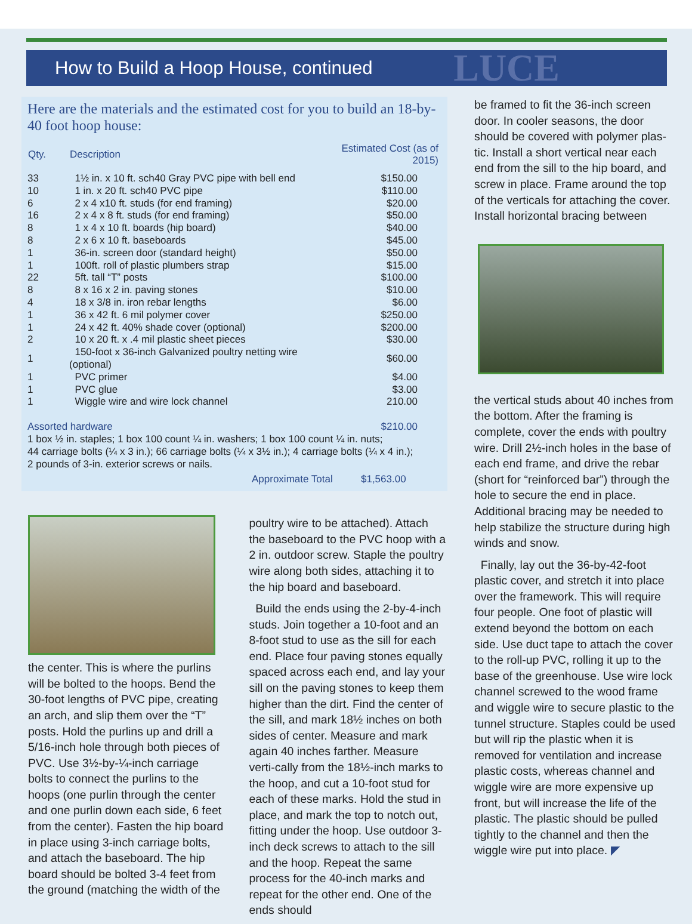How to Build a Hoop House, continued
LUCE
Here are the materials and the estimated cost for you to build an 18-by-40 foot hoop house:
| Qty. | Description | Estimated Cost (as of 2015) |
| --- | --- | --- |
| 33 | 1½ in. x 10 ft. sch40 Gray PVC pipe with bell end | $150.00 |
| 10 | 1 in. x 20 ft. sch40 PVC pipe | $110.00 |
| 6 | 2 x 4 x10 ft. studs (for end framing) | $20.00 |
| 16 | 2 x 4 x 8 ft. studs (for end framing) | $50.00 |
| 8 | 1 x 4 x 10 ft. boards (hip board) | $40.00 |
| 8 | 2 x 6 x 10 ft. baseboards | $45.00 |
| 1 | 36-in. screen door (standard height) | $50.00 |
| 1 | 100ft. roll of plastic plumbers strap | $15.00 |
| 22 | 5ft. tall “T” posts | $100.00 |
| 8 | 8 x 16 x 2 in. paving stones | $10.00 |
| 4 | 18 x 3/8 in. iron rebar lengths | $6.00 |
| 1 | 36 x 42 ft. 6 mil polymer cover | $250.00 |
| 1 | 24 x 42 ft. 40% shade cover (optional) | $200.00 |
| 2 | 10 x 20 ft. x .4 mil plastic sheet pieces | $30.00 |
| 1 | 150-foot x 36-inch Galvanized poultry netting wire (optional) | $60.00 |
| 1 | PVC primer | $4.00 |
| 1 | PVC glue | $3.00 |
| 1 | Wiggle wire and wire lock channel | 210.00 |
Assorted hardware $210.00
1 box ½ in. staples; 1 box 100 count ¼ in. washers; 1 box 100 count ¼ in. nuts;
44 carriage bolts (¼ x 3 in.); 66 carriage bolts (¼ x 3½ in.); 4 carriage bolts (¼ x 4 in.);
2 pounds of 3-in. exterior screws or nails.
Approximate Total $1,563.00
the center. This is where the purlins will be bolted to the hoops. Bend the 30-foot lengths of PVC pipe, creating an arch, and slip them over the “T” posts. Hold the purlins up and drill a 5/16-inch hole through both pieces of PVC. Use 3½-by-¼-inch carriage bolts to connect the purlins to the hoops (one purlin through the center and one purlin down each side, 6 feet from the center). Fasten the hip board in place using 3-inch carriage bolts, and attach the baseboard. The hip board should be bolted 3-4 feet from the ground (matching the width of the
poultry wire to be attached). Attach the baseboard to the PVC hoop with a 2 in. outdoor screw. Staple the poultry wire along both sides, attaching it to the hip board and baseboard.
Build the ends using the 2-by-4-inch studs. Join together a 10-foot and an 8-foot stud to use as the sill for each end. Place four paving stones equally spaced across each end, and lay your sill on the paving stones to keep them higher than the dirt. Find the center of the sill, and mark 18½ inches on both sides of center. Measure and mark again 40 inches farther. Measure verti-cally from the 18½-inch marks to the hoop, and cut a 10-foot stud for each of these marks. Hold the stud in place, and mark the top to notch out, fitting under the hoop. Use outdoor 3-inch deck screws to attach to the sill and the hoop. Repeat the same process for the 40-inch marks and repeat for the other end. One of the ends should
be framed to fit the 36-inch screen door. In cooler seasons, the door should be covered with polymer plas-tic. Install a short vertical near each end from the sill to the hip board, and screw in place. Frame around the top of the verticals for attaching the cover. Install horizontal bracing between
the vertical studs about 40 inches from the bottom. After the framing is complete, cover the ends with poultry wire. Drill 2½-inch holes in the base of each end frame, and drive the rebar (short for “reinforced bar”) through the hole to secure the end in place. Additional bracing may be needed to help stabilize the structure during high winds and snow.
Finally, lay out the 36-by-42-foot plastic cover, and stretch it into place over the framework. This will require four people. One foot of plastic will extend beyond the bottom on each side. Use duct tape to attach the cover to the roll-up PVC, rolling it up to the base of the greenhouse. Use wire lock channel screwed to the wood frame and wiggle wire to secure plastic to the tunnel structure. Staples could be used but will rip the plastic when it is removed for ventilation and increase plastic costs, whereas channel and wiggle wire are more expensive up front, but will increase the life of the plastic. The plastic should be pulled tightly to the channel and then the wiggle wire put into place. ◤